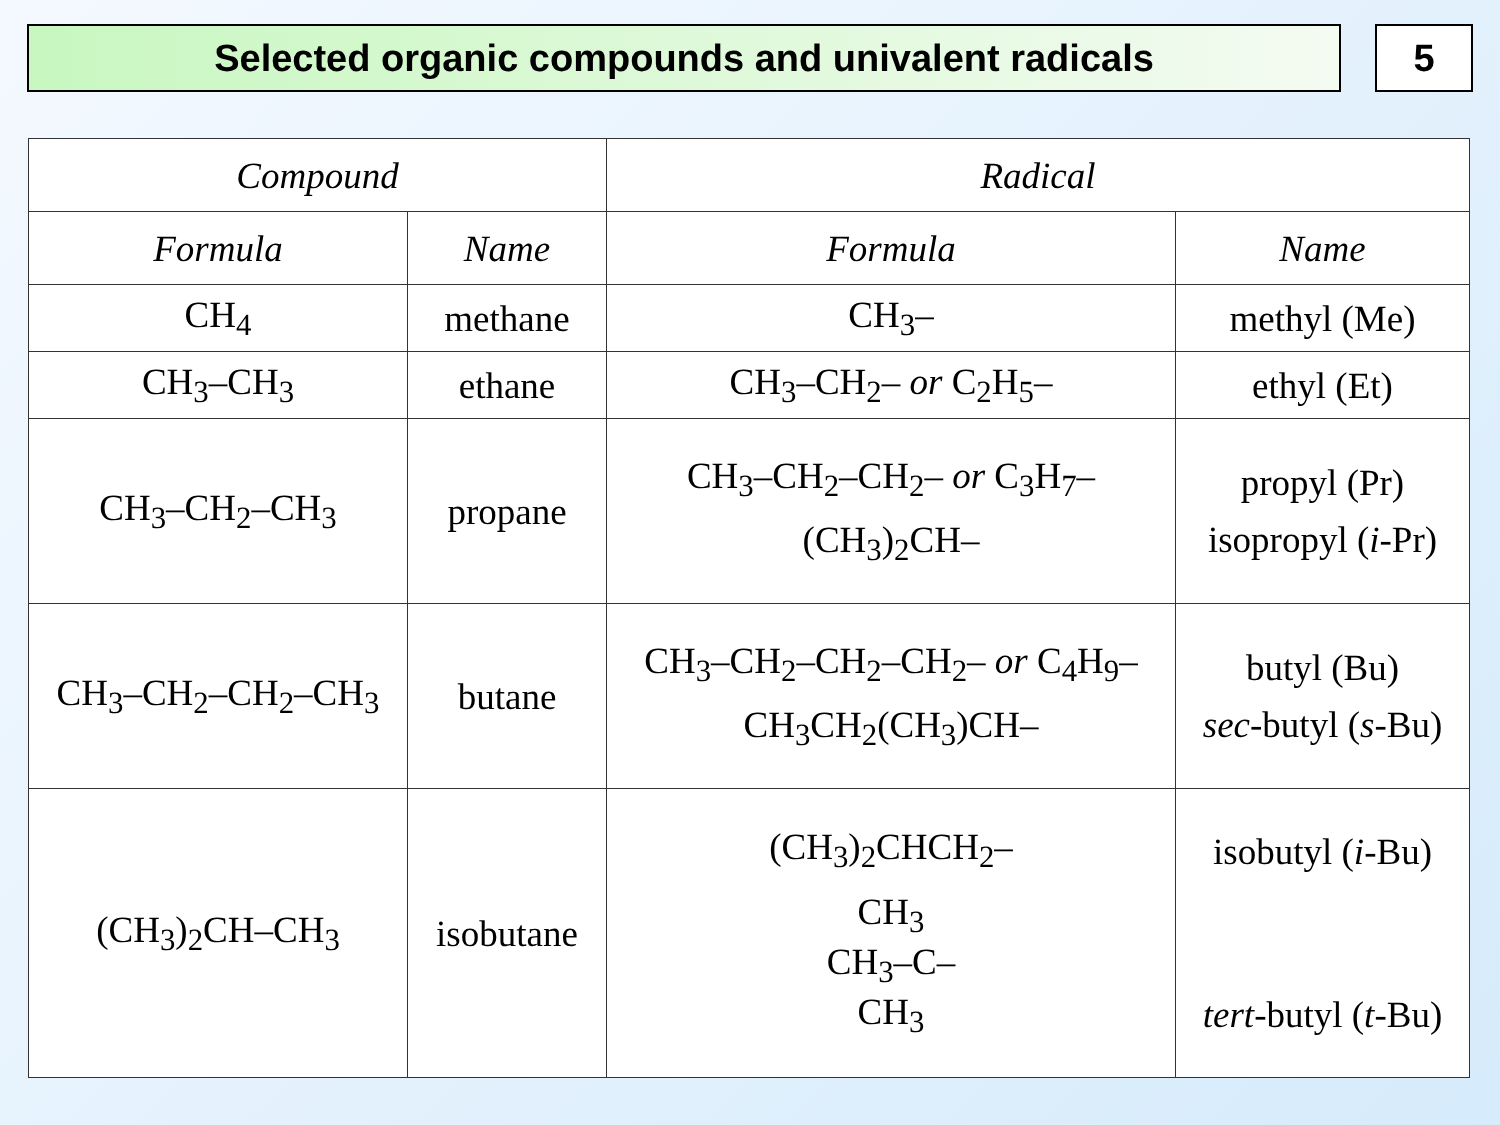Selected organic compounds and univalent radicals
5
| Compound | | Radical | |
| --- | --- | --- | --- |
| Formula | Name | Formula | Name |
| CH<sub>4</sub> | methane | CH<sub>3</sub>– | methyl (Me) |
| CH<sub>3</sub>–CH<sub>3</sub> | ethane | CH<sub>3</sub>–CH<sub>2</sub>– or C<sub>2</sub>H<sub>5</sub>– | ethyl (Et) |
| CH<sub>3</sub>–CH<sub>2</sub>–CH<sub>3</sub> | propane | CH<sub>3</sub>–CH<sub>2</sub>–CH<sub>2</sub>– or C<sub>3</sub>H<sub>7</sub>– (CH<sub>3</sub>)<sub>2</sub>CH– | propyl (Pr) isopropyl ( i -Pr) |
| CH<sub>3</sub>–CH<sub>2</sub>–CH<sub>2</sub>–CH<sub>3</sub> | butane | CH<sub>3</sub>–CH<sub>2</sub>–CH<sub>2</sub>–CH<sub>2</sub>– or C<sub>4</sub>H<sub>9</sub>– CH<sub>3</sub>CH<sub>2</sub>(CH<sub>3</sub>)CH– | butyl (Bu) sec -butyl ( s -Bu) |
| (CH<sub>3</sub>)<sub>2</sub>CH–CH<sub>3</sub> | isobutane | (CH<sub>3</sub>)<sub>2</sub>CHCH<sub>2</sub>– CH<sub>3</sub> CH<sub>3</sub>–C– CH<sub>3</sub> | isobutyl ( i -Bu) tert -butyl ( t -Bu) |